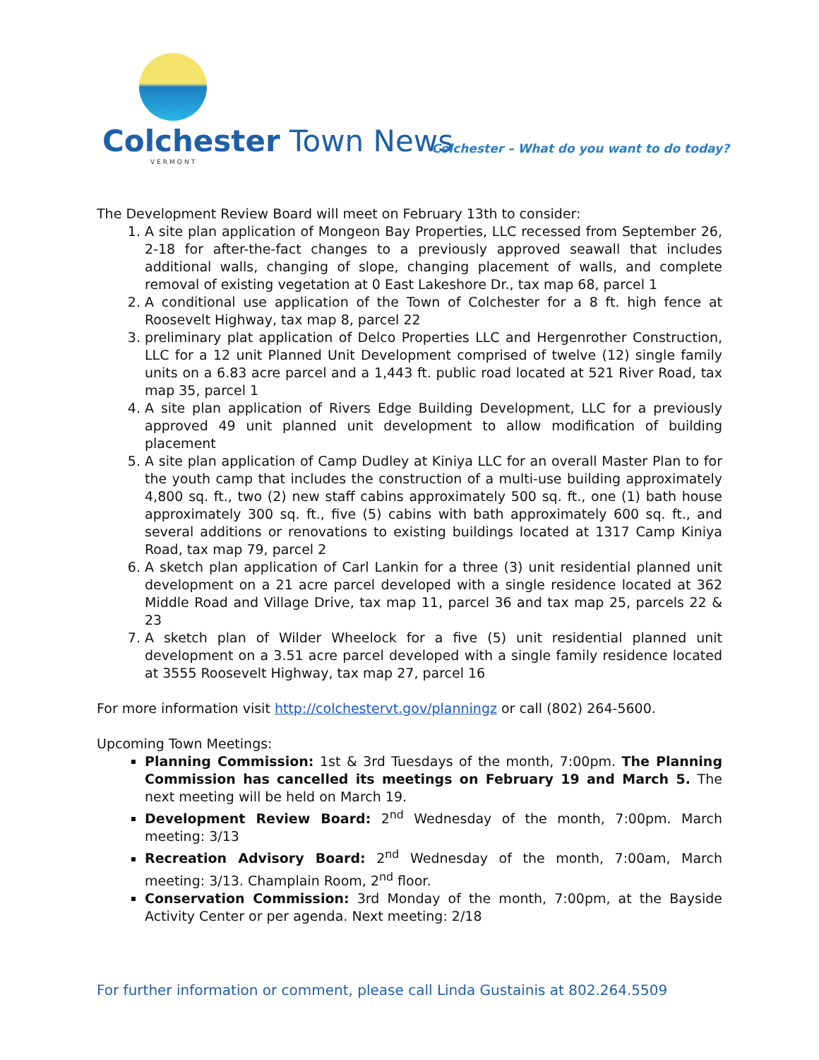Colchester Town News
VERMONT
Colchester – What do you want to do today?
The Development Review Board will meet on February 13th to consider:
1. A site plan application of Mongeon Bay Properties, LLC recessed from September 26, 2-18 for after-the-fact changes to a previously approved seawall that includes additional walls, changing of slope, changing placement of walls, and complete removal of existing vegetation at 0 East Lakeshore Dr., tax map 68, parcel 1
2. A conditional use application of the Town of Colchester for a 8 ft. high fence at Roosevelt Highway, tax map 8, parcel 22
3. preliminary plat application of Delco Properties LLC and Hergenrother Construction, LLC for a 12 unit Planned Unit Development comprised of twelve (12) single family units on a 6.83 acre parcel and a 1,443 ft. public road located at 521 River Road, tax map 35, parcel 1
4. A site plan application of Rivers Edge Building Development, LLC for a previously approved 49 unit planned unit development to allow modification of building placement
5. A site plan application of Camp Dudley at Kiniya LLC for an overall Master Plan to for the youth camp that includes the construction of a multi-use building approximately 4,800 sq. ft., two (2) new staff cabins approximately 500 sq. ft., one (1) bath house approximately 300 sq. ft., five (5) cabins with bath approximately 600 sq. ft., and several additions or renovations to existing buildings located at 1317 Camp Kiniya Road, tax map 79, parcel 2
6. A sketch plan application of Carl Lankin for a three (3) unit residential planned unit development on a 21 acre parcel developed with a single residence located at 362 Middle Road and Village Drive, tax map 11, parcel 36 and tax map 25, parcels 22 & 23
7. A sketch plan of Wilder Wheelock for a five (5) unit residential planned unit development on a 3.51 acre parcel developed with a single family residence located at 3555 Roosevelt Highway, tax map 27, parcel 16
For more information visit http://colchestervt.gov/planningz or call (802) 264-5600.
Upcoming Town Meetings:
Planning Commission: 1st & 3rd Tuesdays of the month, 7:00pm. The Planning Commission has cancelled its meetings on February 19 and March 5. The next meeting will be held on March 19.
Development Review Board: 2<sup>nd</sup> Wednesday of the month, 7:00pm. March meeting: 3/13
Recreation Advisory Board: 2<sup>nd</sup> Wednesday of the month, 7:00am, March meeting: 3/13. Champlain Room, 2<sup>nd</sup> floor.
Conservation Commission: 3rd Monday of the month, 7:00pm, at the Bayside Activity Center or per agenda. Next meeting: 2/18
For further information or comment, please call Linda Gustainis at 802.264.5509